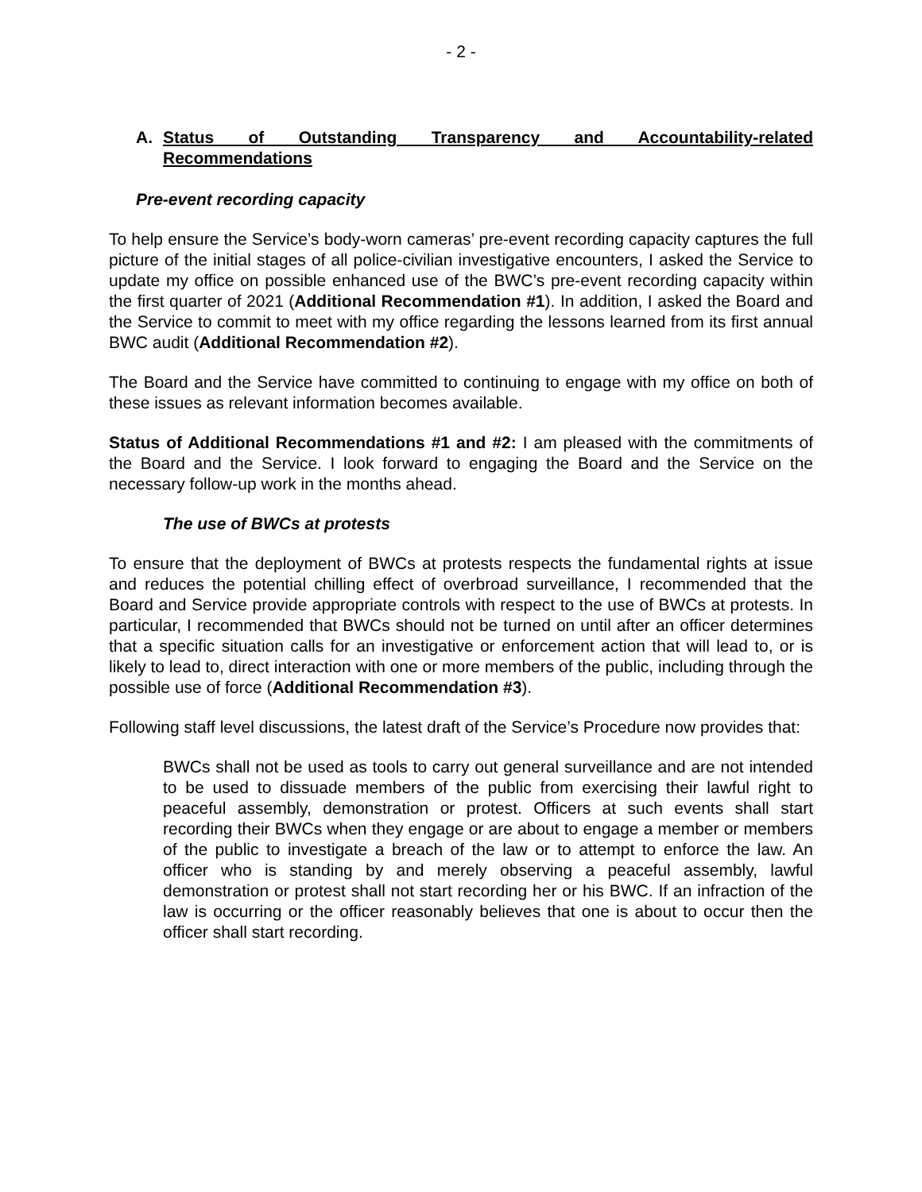- 2 -
A. Status of Outstanding Transparency and Accountability-related Recommendations
Pre-event recording capacity
To help ensure the Service’s body-worn cameras’ pre-event recording capacity captures the full picture of the initial stages of all police-civilian investigative encounters, I asked the Service to update my office on possible enhanced use of the BWC’s pre-event recording capacity within the first quarter of 2021 (Additional Recommendation #1). In addition, I asked the Board and the Service to commit to meet with my office regarding the lessons learned from its first annual BWC audit (Additional Recommendation #2).
The Board and the Service have committed to continuing to engage with my office on both of these issues as relevant information becomes available.
Status of Additional Recommendations #1 and #2: I am pleased with the commitments of the Board and the Service. I look forward to engaging the Board and the Service on the necessary follow-up work in the months ahead.
The use of BWCs at protests
To ensure that the deployment of BWCs at protests respects the fundamental rights at issue and reduces the potential chilling effect of overbroad surveillance, I recommended that the Board and Service provide appropriate controls with respect to the use of BWCs at protests. In particular, I recommended that BWCs should not be turned on until after an officer determines that a specific situation calls for an investigative or enforcement action that will lead to, or is likely to lead to, direct interaction with one or more members of the public, including through the possible use of force (Additional Recommendation #3).
Following staff level discussions, the latest draft of the Service’s Procedure now provides that:
BWCs shall not be used as tools to carry out general surveillance and are not intended to be used to dissuade members of the public from exercising their lawful right to peaceful assembly, demonstration or protest. Officers at such events shall start recording their BWCs when they engage or are about to engage a member or members of the public to investigate a breach of the law or to attempt to enforce the law. An officer who is standing by and merely observing a peaceful assembly, lawful demonstration or protest shall not start recording her or his BWC. If an infraction of the law is occurring or the officer reasonably believes that one is about to occur then the officer shall start recording.